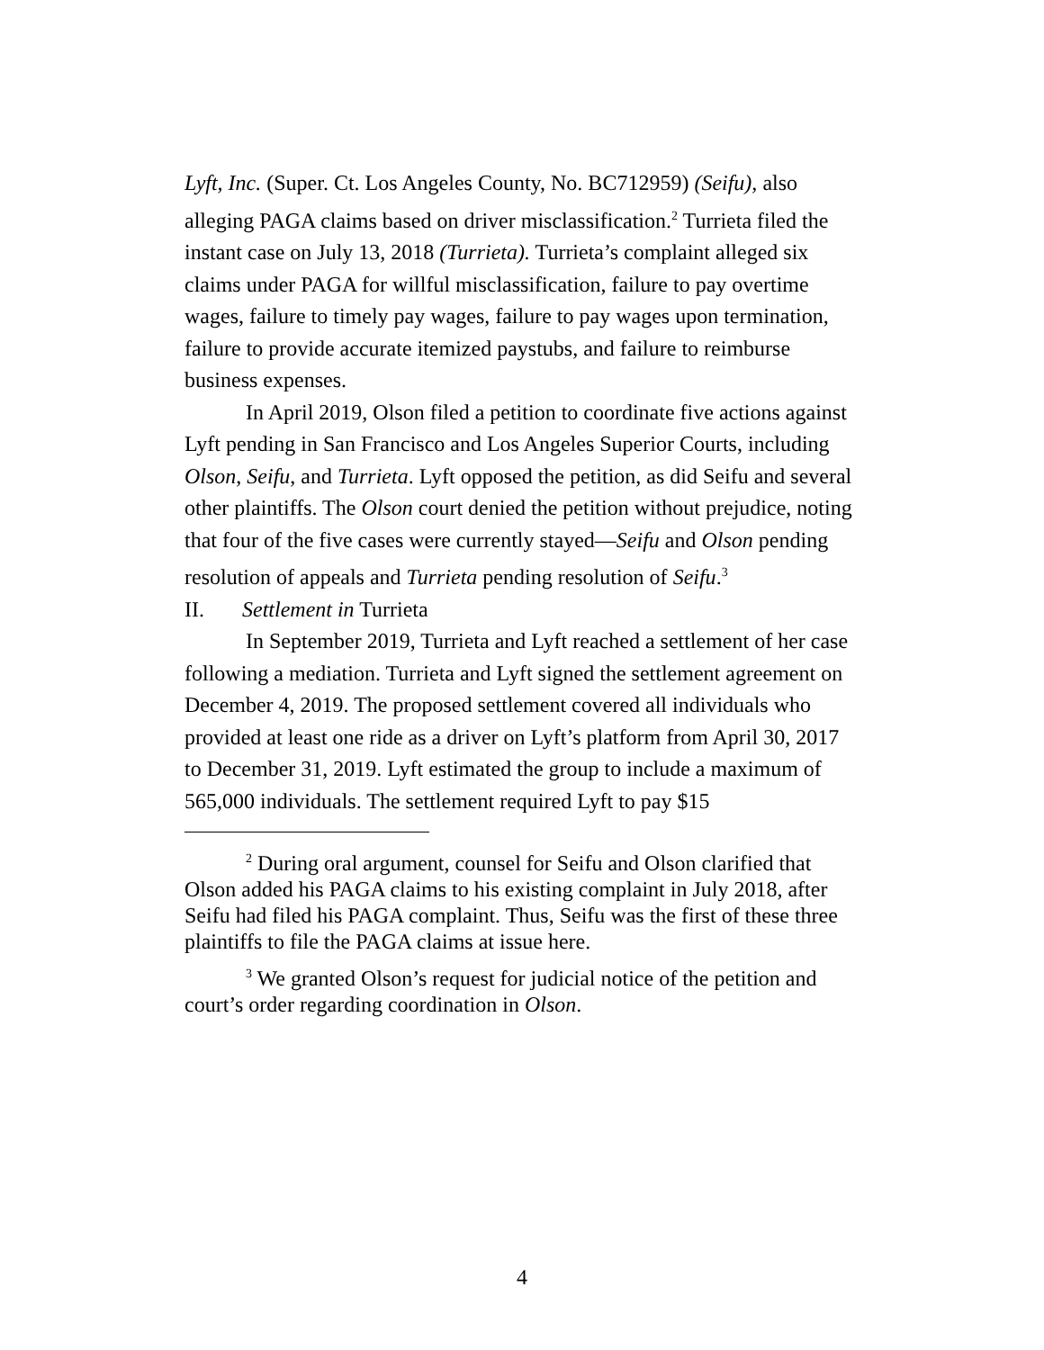Lyft, Inc. (Super. Ct. Los Angeles County, No. BC712959) (Seifu), also alleging PAGA claims based on driver misclassification.<sup>2</sup> Turrieta filed the instant case on July 13, 2018 (Turrieta). Turrieta’s complaint alleged six claims under PAGA for willful misclassification, failure to pay overtime wages, failure to timely pay wages, failure to pay wages upon termination, failure to provide accurate itemized paystubs, and failure to reimburse business expenses.
In April 2019, Olson filed a petition to coordinate five actions against Lyft pending in San Francisco and Los Angeles Superior Courts, including Olson, Seifu, and Turrieta. Lyft opposed the petition, as did Seifu and several other plaintiffs. The Olson court denied the petition without prejudice, noting that four of the five cases were currently stayed—Seifu and Olson pending resolution of appeals and Turrieta pending resolution of Seifu.<sup>3</sup>
II. Settlement in Turrieta
In September 2019, Turrieta and Lyft reached a settlement of her case following a mediation. Turrieta and Lyft signed the settlement agreement on December 4, 2019. The proposed settlement covered all individuals who provided at least one ride as a driver on Lyft’s platform from April 30, 2017 to December 31, 2019. Lyft estimated the group to include a maximum of 565,000 individuals. The settlement required Lyft to pay $15
<sup>2</sup> During oral argument, counsel for Seifu and Olson clarified that Olson added his PAGA claims to his existing complaint in July 2018, after Seifu had filed his PAGA complaint. Thus, Seifu was the first of these three plaintiffs to file the PAGA claims at issue here.
<sup>3</sup> We granted Olson’s request for judicial notice of the petition and court’s order regarding coordination in Olson.
4